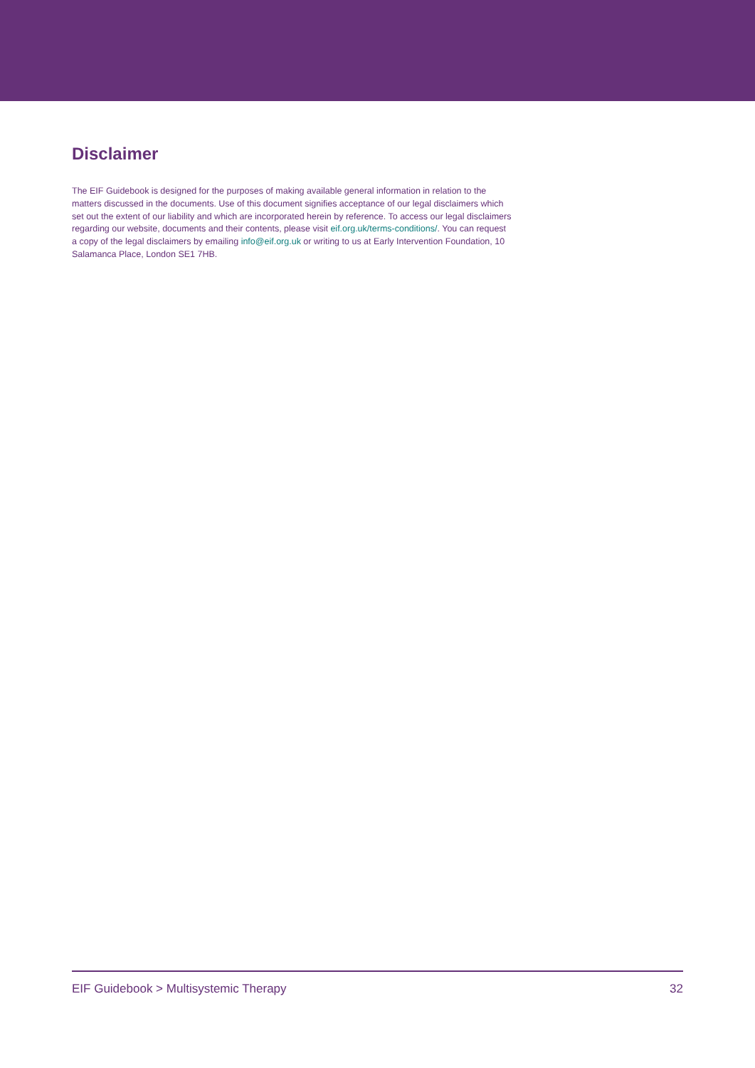Disclaimer
The EIF Guidebook is designed for the purposes of making available general information in relation to the matters discussed in the documents. Use of this document signifies acceptance of our legal disclaimers which set out the extent of our liability and which are incorporated herein by reference. To access our legal disclaimers regarding our website, documents and their contents, please visit eif.org.uk/terms-conditions/. You can request a copy of the legal disclaimers by emailing info@eif.org.uk or writing to us at Early Intervention Foundation, 10 Salamanca Place, London SE1 7HB.
EIF Guidebook > Multisystemic Therapy 32